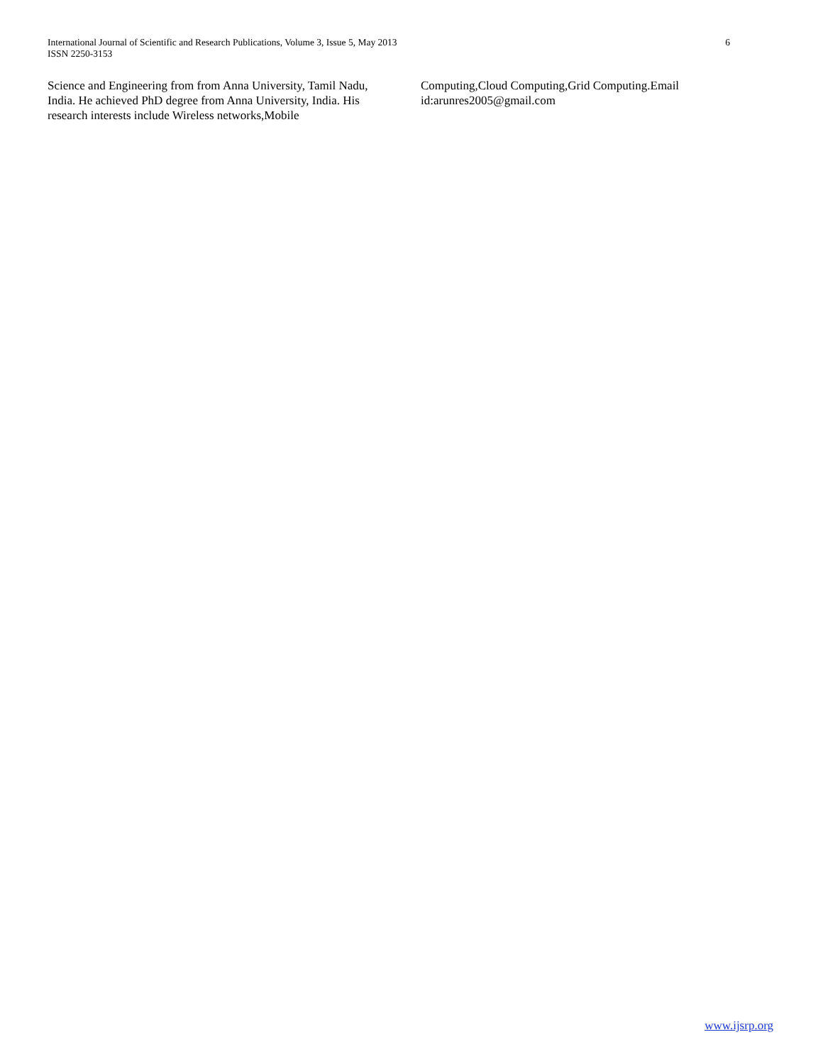International Journal of Scientific and Research Publications, Volume 3, Issue 5, May 2013
ISSN 2250-3153
6
Science and Engineering from from Anna University, Tamil Nadu, India. He achieved PhD degree from Anna University, India. His research interests include Wireless networks,Mobile
Computing,Cloud Computing,Grid Computing.Email id:arunres2005@gmail.com
www.ijsrp.org